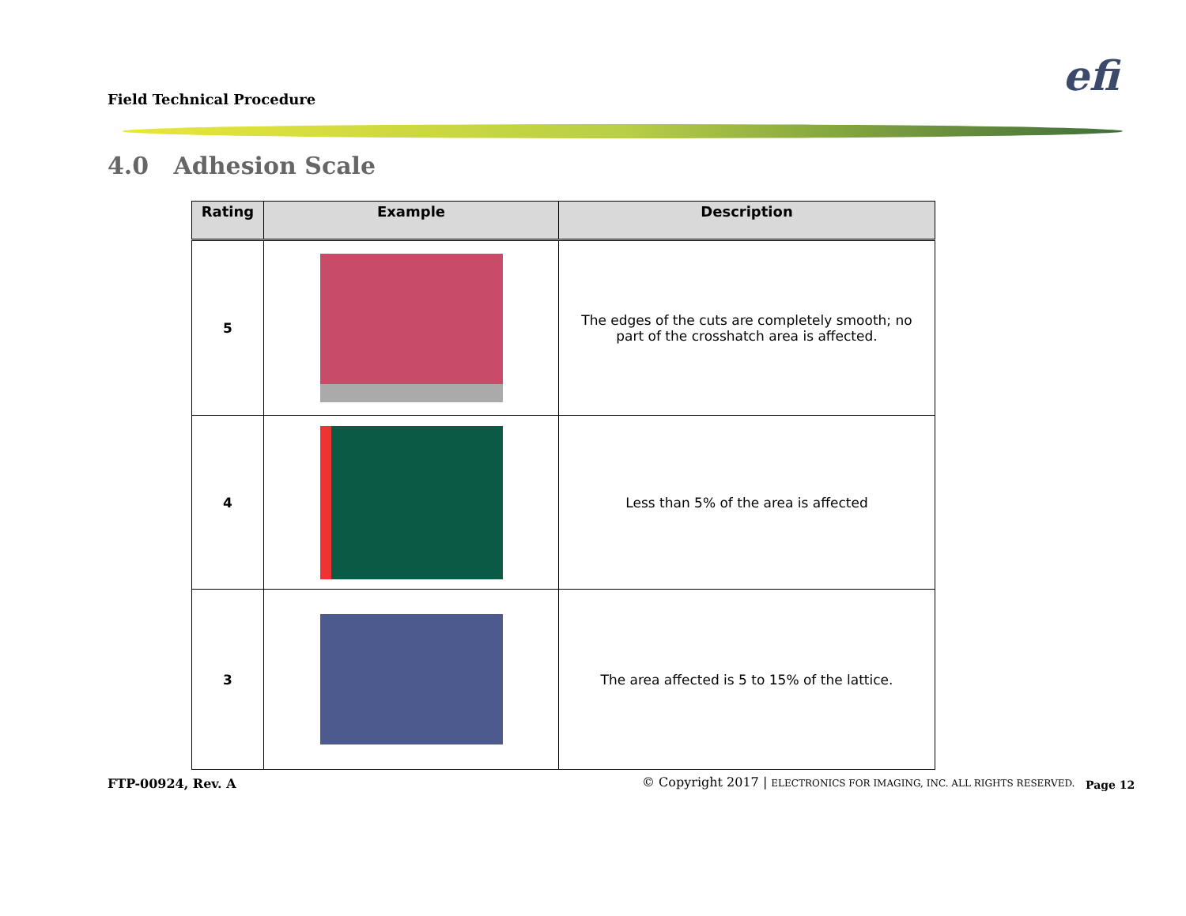Field Technical Procedure efi
4.0 Adhesion Scale
| Rating | Example | Description |
| --- | --- | --- |
| 5 | | The edges of the cuts are completely smooth; no part of the crosshatch area is affected. |
| 4 | | Less than 5% of the area is affected |
| 3 | | The area affected is 5 to 15% of the lattice. |
FTP-00924, Rev. A
© Copyright 2017 | ELECTRONICS FOR IMAGING, INC. ALL RIGHTS RESERVED.
Page 12